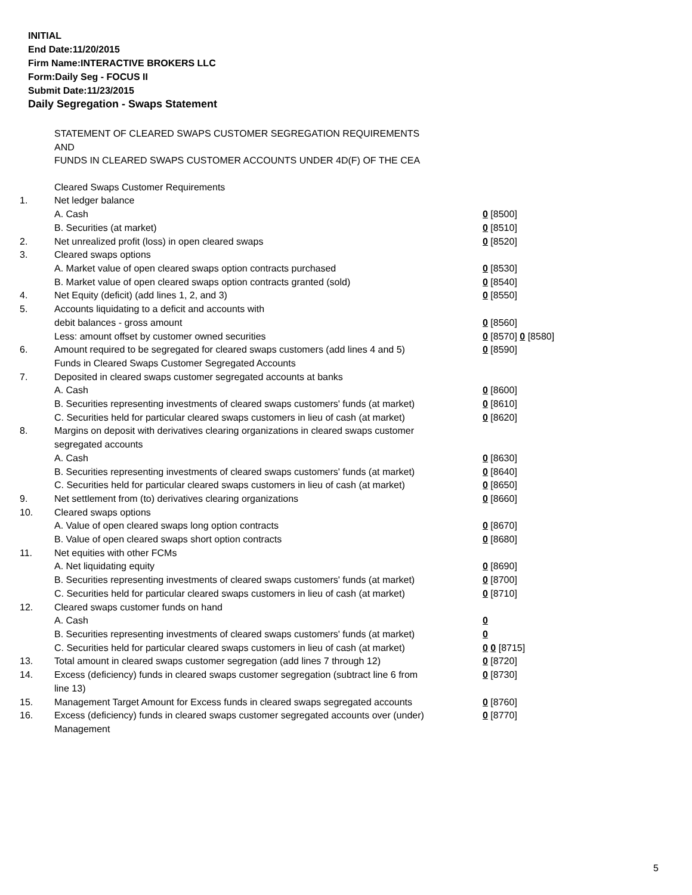INITIAL
End Date:11/20/2015
Firm Name:INTERACTIVE BROKERS LLC
Form:Daily Seg - FOCUS II
Submit Date:11/23/2015
Daily Segregation - Swaps Statement
STATEMENT OF CLEARED SWAPS CUSTOMER SEGREGATION REQUIREMENTS
AND
FUNDS IN CLEARED SWAPS CUSTOMER ACCOUNTS UNDER 4D(F) OF THE CEA
| | Cleared Swaps Customer Requirements | |
| 1. | Net ledger balance | |
| | A. Cash | 0 [8500] |
| | B. Securities (at market) | 0 [8510] |
| 2. | Net unrealized profit (loss) in open cleared swaps | 0 [8520] |
| 3. | Cleared swaps options | |
| | A. Market value of open cleared swaps option contracts purchased | 0 [8530] |
| | B. Market value of open cleared swaps option contracts granted (sold) | 0 [8540] |
| 4. | Net Equity (deficit) (add lines 1, 2, and 3) | 0 [8550] |
| 5. | Accounts liquidating to a deficit and accounts with | |
| | debit balances - gross amount | 0 [8560] |
| | Less: amount offset by customer owned securities | 0 [8570] 0 [8580] |
| 6. | Amount required to be segregated for cleared swaps customers (add lines 4 and 5) | 0 [8590] |
| | Funds in Cleared Swaps Customer Segregated Accounts | |
| 7. | Deposited in cleared swaps customer segregated accounts at banks | |
| | A. Cash | 0 [8600] |
| | B. Securities representing investments of cleared swaps customers' funds (at market) | 0 [8610] |
| | C. Securities held for particular cleared swaps customers in lieu of cash (at market) | 0 [8620] |
| 8. | Margins on deposit with derivatives clearing organizations in cleared swaps customer segregated accounts | |
| | A. Cash | 0 [8630] |
| | B. Securities representing investments of cleared swaps customers' funds (at market) | 0 [8640] |
| | C. Securities held for particular cleared swaps customers in lieu of cash (at market) | 0 [8650] |
| 9. | Net settlement from (to) derivatives clearing organizations | 0 [8660] |
| 10. | Cleared swaps options | |
| | A. Value of open cleared swaps long option contracts | 0 [8670] |
| | B. Value of open cleared swaps short option contracts | 0 [8680] |
| 11. | Net equities with other FCMs | |
| | A. Net liquidating equity | 0 [8690] |
| | B. Securities representing investments of cleared swaps customers' funds (at market) | 0 [8700] |
| | C. Securities held for particular cleared swaps customers in lieu of cash (at market) | 0 [8710] |
| 12. | Cleared swaps customer funds on hand | |
| | A. Cash | 0 |
| | B. Securities representing investments of cleared swaps customers' funds (at market) | 0 |
| | C. Securities held for particular cleared swaps customers in lieu of cash (at market) | 0 0 [8715] |
| 13. | Total amount in cleared swaps customer segregation (add lines 7 through 12) | 0 [8720] |
| 14. | Excess (deficiency) funds in cleared swaps customer segregation (subtract line 6 from line 13) | 0 [8730] |
| 15. | Management Target Amount for Excess funds in cleared swaps segregated accounts | 0 [8760] |
| 16. | Excess (deficiency) funds in cleared swaps customer segregated accounts over (under) Management | 0 [8770] |
5